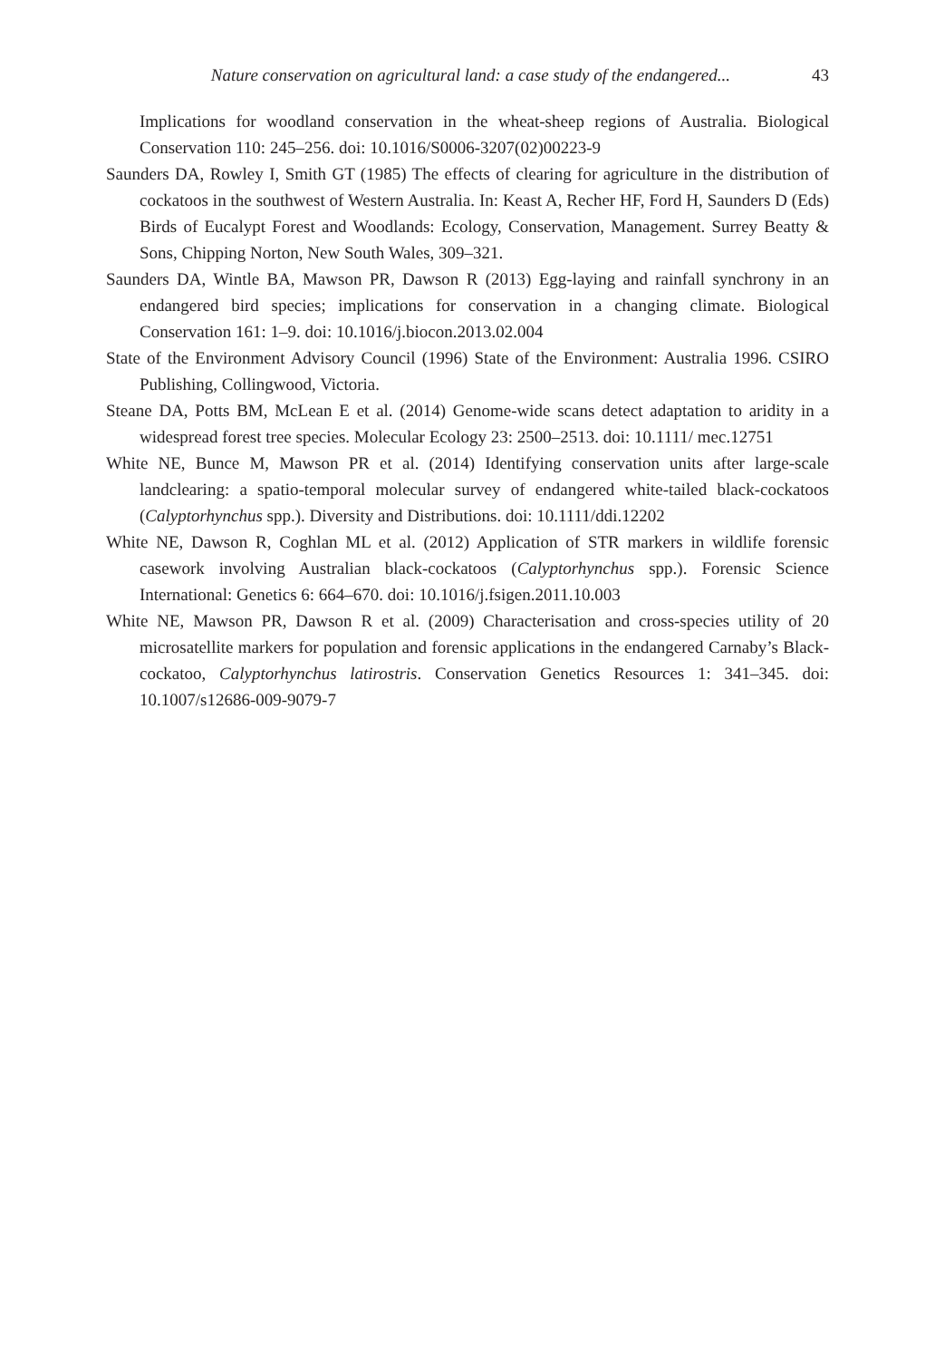Nature conservation on agricultural land: a case study of the endangered... 43
Implications for woodland conservation in the wheat-sheep regions of Australia. Biological Conservation 110: 245–256. doi: 10.1016/S0006-3207(02)00223-9
Saunders DA, Rowley I, Smith GT (1985) The effects of clearing for agriculture in the distribution of cockatoos in the southwest of Western Australia. In: Keast A, Recher HF, Ford H, Saunders D (Eds) Birds of Eucalypt Forest and Woodlands: Ecology, Conservation, Management. Surrey Beatty & Sons, Chipping Norton, New South Wales, 309–321.
Saunders DA, Wintle BA, Mawson PR, Dawson R (2013) Egg-laying and rainfall synchrony in an endangered bird species; implications for conservation in a changing climate. Biological Conservation 161: 1–9. doi: 10.1016/j.biocon.2013.02.004
State of the Environment Advisory Council (1996) State of the Environment: Australia 1996. CSIRO Publishing, Collingwood, Victoria.
Steane DA, Potts BM, McLean E et al. (2014) Genome-wide scans detect adaptation to aridity in a widespread forest tree species. Molecular Ecology 23: 2500–2513. doi: 10.1111/ mec.12751
White NE, Bunce M, Mawson PR et al. (2014) Identifying conservation units after large-scale landclearing: a spatio-temporal molecular survey of endangered white-tailed black-cockatoos (Calyptorhynchus spp.). Diversity and Distributions. doi: 10.1111/ddi.12202
White NE, Dawson R, Coghlan ML et al. (2012) Application of STR markers in wildlife forensic casework involving Australian black-cockatoos (Calyptorhynchus spp.). Forensic Science International: Genetics 6: 664–670. doi: 10.1016/j.fsigen.2011.10.003
White NE, Mawson PR, Dawson R et al. (2009) Characterisation and cross-species utility of 20 microsatellite markers for population and forensic applications in the endangered Carnaby’s Black-cockatoo, Calyptorhynchus latirostris. Conservation Genetics Resources 1: 341–345. doi: 10.1007/s12686-009-9079-7